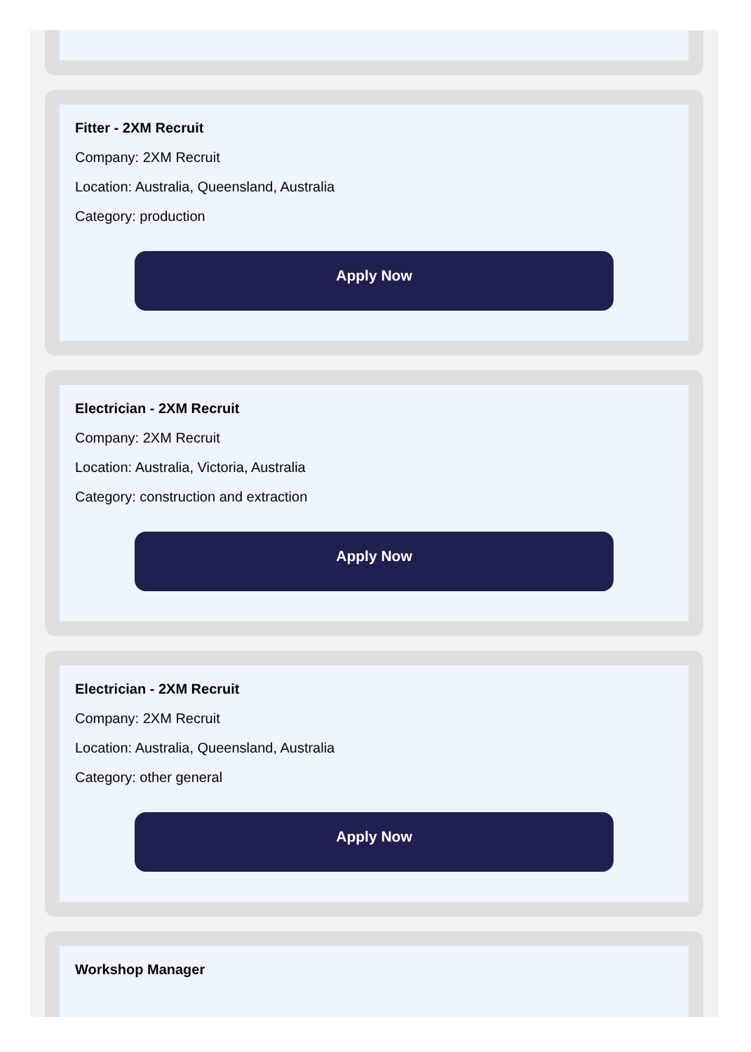Fitter - 2XM Recruit
Company: 2XM Recruit
Location: Australia, Queensland, Australia
Category: production
Apply Now
Electrician - 2XM Recruit
Company: 2XM Recruit
Location: Australia, Victoria, Australia
Category: construction and extraction
Apply Now
Electrician - 2XM Recruit
Company: 2XM Recruit
Location: Australia, Queensland, Australia
Category: other general
Apply Now
Workshop Manager